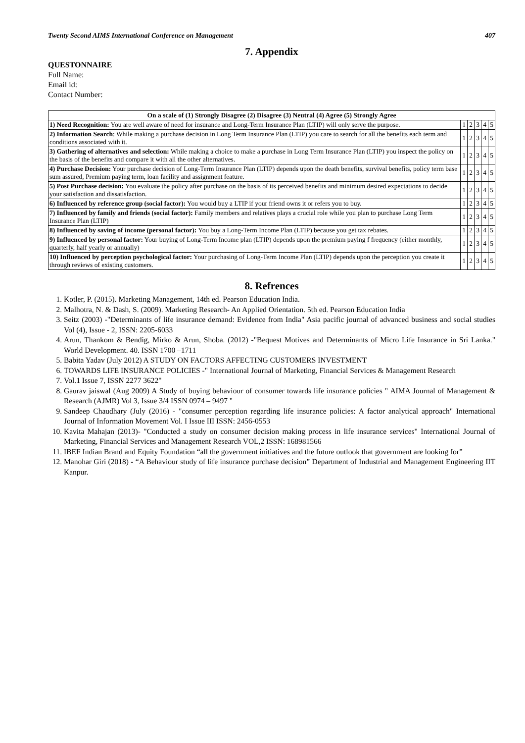Twenty Second AIMS International Conference on Management 407
7. Appendix
QUESTONNAIRE
Full Name:
Email id:
Contact Number:
| On a scale of (1) Strongly Disagree (2) Disagree (3) Neutral (4) Agree (5) Strongly Agree | | | | | |
| --- | --- | --- | --- | --- | --- |
| 1) Need Recognition: You are well aware of need for insurance and Long-Term Insurance Plan (LTIP) will only serve the purpose. | 1 | 2 | 3 | 4 | 5 |
| 2) Information Search : While making a purchase decision in Long Term Insurance Plan (LTIP) you care to search for all the benefits each term and conditions associated with it. | 1 | 2 | 3 | 4 | 5 |
| 3) Gathering of alternatives and selection: While making a choice to make a purchase in Long Term Insurance Plan (LTIP) you inspect the policy on the basis of the benefits and compare it with all the other alternatives. | 1 | 2 | 3 | 4 | 5 |
| 4) Purchase Decision: Your purchase decision of Long-Term Insurance Plan (LTIP) depends upon the death benefits, survival benefits, policy term base sum assured, Premium paying term, loan facility and assignment feature. | 1 | 2 | 3 | 4 | 5 |
| 5) Post Purchase decision: You evaluate the policy after purchase on the basis of its perceived benefits and minimum desired expectations to decide your satisfaction and dissatisfaction. | 1 | 2 | 3 | 4 | 5 |
| 6) Influenced by reference group (social factor): You would buy a LTIP if your friend owns it or refers you to buy. | 1 | 2 | 3 | 4 | 5 |
| 7) Influenced by family and friends (social factor): Family members and relatives plays a crucial role while you plan to purchase Long Term Insurance Plan (LTIP) | 1 | 2 | 3 | 4 | 5 |
| 8) Influenced by saving of income (personal factor): You buy a Long-Term Income Plan (LTIP) because you get tax rebates. | 1 | 2 | 3 | 4 | 5 |
| 9) Influenced by personal factor: Your buying of Long-Term Income plan (LTIP) depends upon the premium paying f frequency (either monthly, quarterly, half yearly or annually) | 1 | 2 | 3 | 4 | 5 |
| 10) Influenced by perception psychological factor: Your purchasing of Long-Term Income Plan (LTIP) depends upon the perception you create it through reviews of existing customers. | 1 | 2 | 3 | 4 | 5 |
8. Refrences
1. Kotler, P. (2015). Marketing Management, 14th ed. Pearson Education India.
2. Malhotra, N. & Dash, S. (2009). Marketing Research- An Applied Orientation. 5th ed. Pearson Education India
3. Seitz (2003) -"Determinants of life insurance demand: Evidence from India" Asia pacific journal of advanced business and social studies Vol (4), Issue - 2, ISSN: 2205-6033
4. Arun, Thankom & Bendig, Mirko & Arun, Shoba. (2012) -"Bequest Motives and Determinants of Micro Life Insurance in Sri Lanka." World Development. 40. ISSN 1700 –1711
5. Babita Yadav (July 2012) A STUDY ON FACTORS AFFECTING CUSTOMERS INVESTMENT
6. TOWARDS LIFE INSURANCE POLICIES -" International Journal of Marketing, Financial Services & Management Research
7. Vol.1 Issue 7, ISSN 2277 3622"
8. Gaurav jaiswal (Aug 2009) A Study of buying behaviour of consumer towards life insurance policies " AIMA Journal of Management & Research (AJMR) Vol 3, Issue 3/4 ISSN 0974 – 9497 "
9. Sandeep Chaudhary (July (2016) - "consumer perception regarding life insurance policies: A factor analytical approach" International Journal of Information Movement Vol. I Issue III ISSN: 2456-0553
10. Kavita Mahajan (2013)- "Conducted a study on consumer decision making process in life insurance services" International Journal of Marketing, Financial Services and Management Research VOL,2 ISSN: 168981566
11. IBEF Indian Brand and Equity Foundation “all the government initiatives and the future outlook that government are looking for”
12. Manohar Giri (2018) - “A Behaviour study of life insurance purchase decision” Department of Industrial and Management Engineering IIT Kanpur.